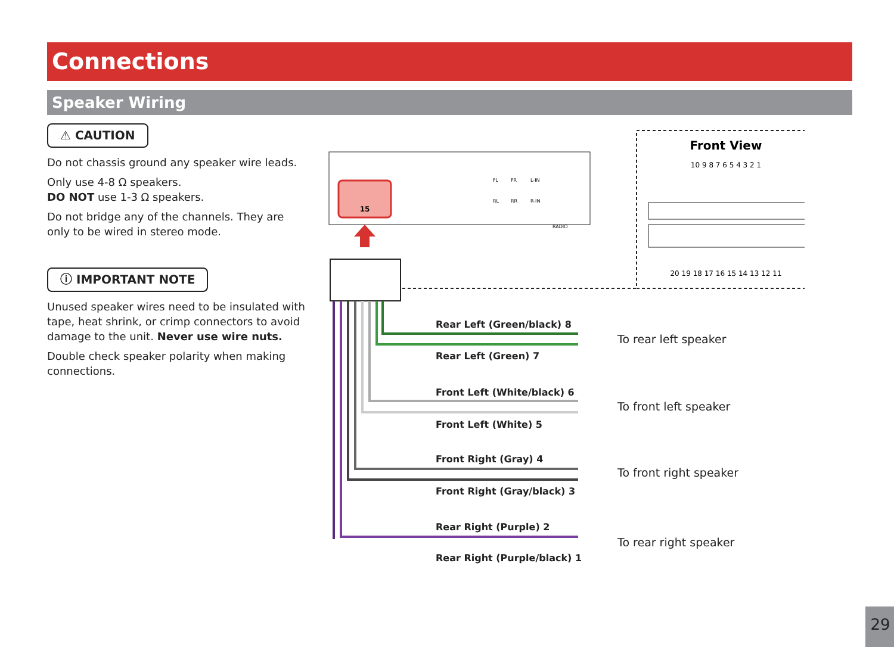Connections
Speaker Wiring
⚠ CAUTION
Do not chassis ground any speaker wire leads.
Only use 4-8 Ω speakers.
DO NOT use 1-3 Ω speakers.
Do not bridge any of the channels. They are only to be wired in stereo mode.
ⓘ IMPORTANT NOTE
Unused speaker wires need to be insulated with tape, heat shrink, or crimp connectors to avoid damage to the unit. Never use wire nuts.
Double check speaker polarity when making connections.
15
FL
FR
L-IN
RL
RR
R-IN
RADIO
Front View
10 9 8 7 6 5 4 3 2 1
20 19 18 17 16 15 14 13 12 11
Rear Left (Green/black) 8
Rear Left (Green) 7
Front Left (White/black) 6
Front Left (White) 5
Front Right (Gray) 4
Front Right (Gray/black) 3
Rear Right (Purple) 2
Rear Right (Purple/black) 1
To rear left speaker
To front left speaker
To front right speaker
To rear right speaker
29